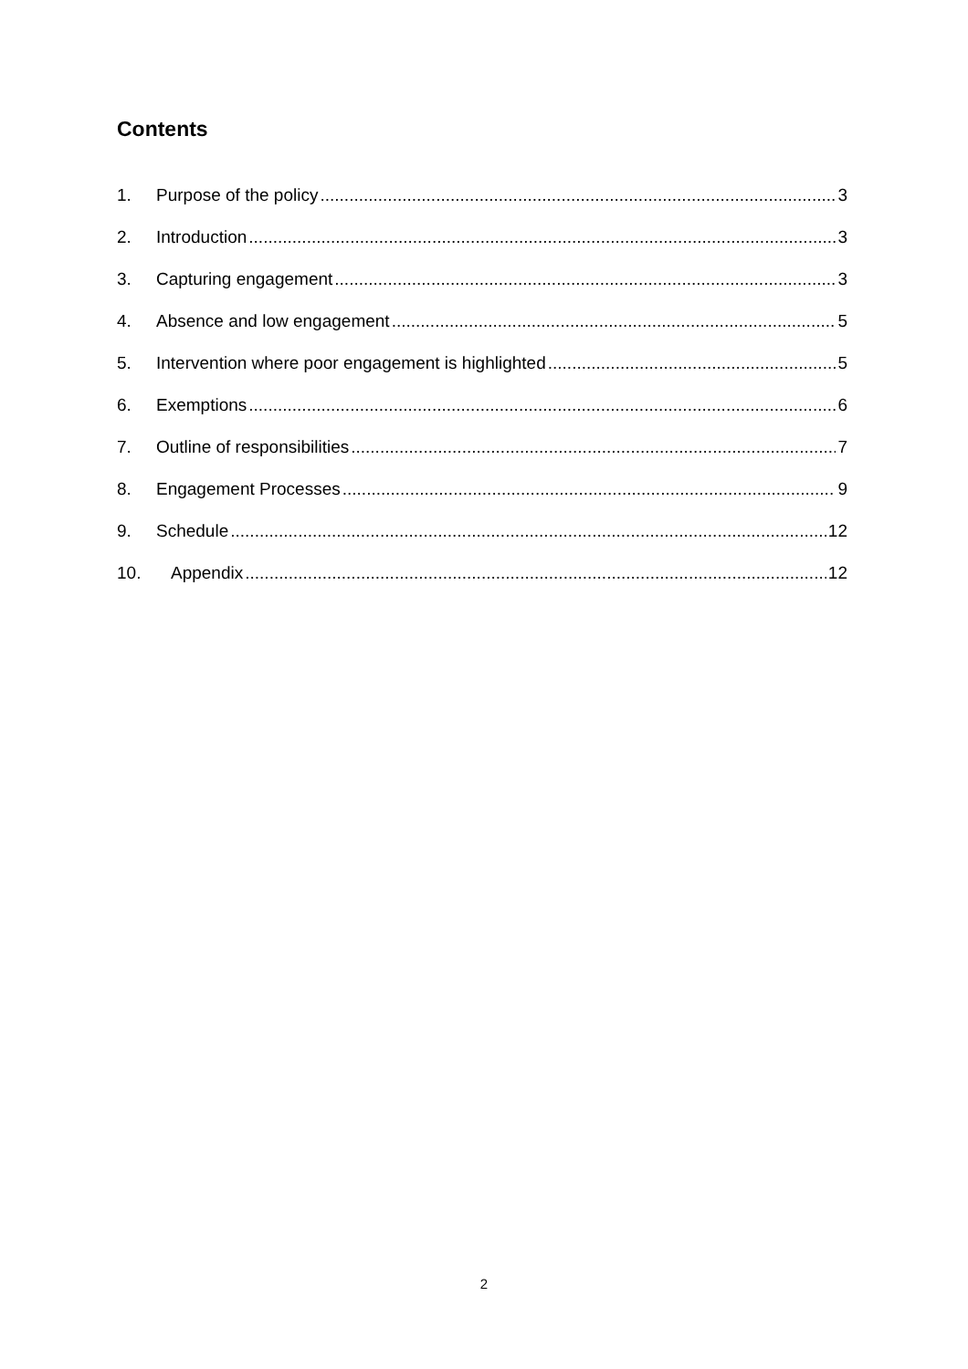Contents
1. Purpose of the policy 3
2. Introduction 3
3. Capturing engagement 3
4. Absence and low engagement 5
5. Intervention where poor engagement is highlighted 5
6. Exemptions 6
7. Outline of responsibilities 7
8. Engagement Processes 9
9. Schedule 12
10. Appendix 12
2